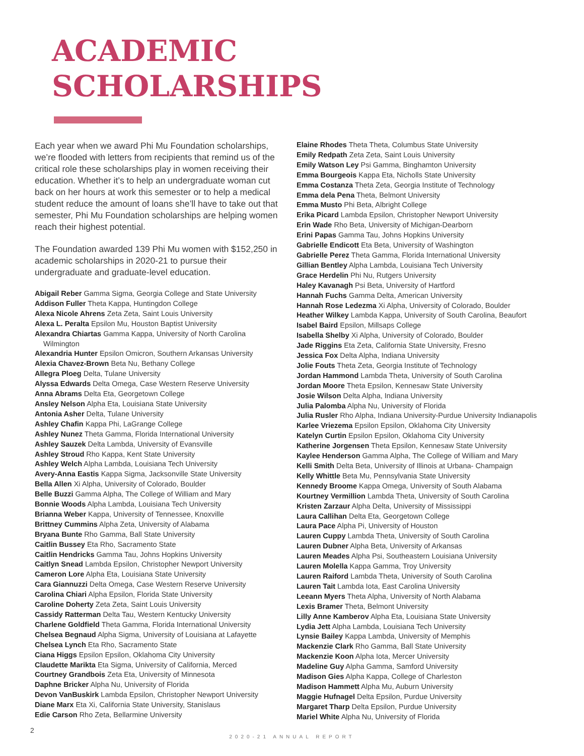ACADEMIC
SCHOLARSHIPS
Each year when we award Phi Mu Foundation scholarships, we’re flooded with letters from recipients that remind us of the critical role these scholarships play in women receiving their education. Whether it’s to help an undergraduate woman cut back on her hours at work this semester or to help a medical student reduce the amount of loans she’ll have to take out that semester, Phi Mu Foundation scholarships are helping women reach their highest potential.
The Foundation awarded 139 Phi Mu women with $152,250 in academic scholarships in 2020-21 to pursue their undergraduate and graduate-level education.
Abigail Reber Gamma Sigma, Georgia College and State University
Addison Fuller Theta Kappa, Huntingdon College
Alexa Nicole Ahrens Zeta Zeta, Saint Louis University
Alexa L. Peralta Epsilon Mu, Houston Baptist University
Alexandra Chiartas Gamma Kappa, University of North Carolina Wilmington
Alexandria Hunter Epsilon Omicron, Southern Arkansas University
Alexia Chavez-Brown Beta Nu, Bethany College
Allegra Ploeg Delta, Tulane University
Alyssa Edwards Delta Omega, Case Western Reserve University
Anna Abrams Delta Eta, Georgetown College
Ansley Nelson Alpha Eta, Louisiana State University
Antonia Asher Delta, Tulane University
Ashley Chafin Kappa Phi, LaGrange College
Ashley Nunez Theta Gamma, Florida International University
Ashley Sauzek Delta Lambda, University of Evansville
Ashley Stroud Rho Kappa, Kent State University
Ashley Welch Alpha Lambda, Louisiana Tech University
Avery-Anna Eastis Kappa Sigma, Jacksonville State University
Bella Allen Xi Alpha, University of Colorado, Boulder
Belle Buzzi Gamma Alpha, The College of William and Mary
Bonnie Woods Alpha Lambda, Louisiana Tech University
Brianna Weber Kappa, University of Tennessee, Knoxville
Brittney Cummins Alpha Zeta, University of Alabama
Bryana Bunte Rho Gamma, Ball State University
Caitlin Bussey Eta Rho, Sacramento State
Caitlin Hendricks Gamma Tau, Johns Hopkins University
Caitlyn Snead Lambda Epsilon, Christopher Newport University
Cameron Lore Alpha Eta, Louisiana State University
Cara Giannuzzi Delta Omega, Case Western Reserve University
Carolina Chiari Alpha Epsilon, Florida State University
Caroline Doherty Zeta Zeta, Saint Louis University
Cassidy Ratterman Delta Tau, Western Kentucky University
Charlene Goldfield Theta Gamma, Florida International University
Chelsea Begnaud Alpha Sigma, University of Louisiana at Lafayette
Chelsea Lynch Eta Rho, Sacramento State
Ciana Higgs Epsilon Epsilon, Oklahoma City University
Claudette Marikta Eta Sigma, University of California, Merced
Courtney Grandbois Zeta Eta, University of Minnesota
Daphne Bricker Alpha Nu, University of Florida
Devon VanBuskirk Lambda Epsilon, Christopher Newport University
Diane Marx Eta Xi, California State University, Stanislaus
Edie Carson Rho Zeta, Bellarmine University
Elaine Rhodes Theta Theta, Columbus State University
Emily Redpath Zeta Zeta, Saint Louis University
Emily Watson Ley Psi Gamma, Binghamton University
Emma Bourgeois Kappa Eta, Nicholls State University
Emma Costanza Theta Zeta, Georgia Institute of Technology
Emma dela Pena Theta, Belmont University
Emma Musto Phi Beta, Albright College
Erika Picard Lambda Epsilon, Christopher Newport University
Erin Wade Rho Beta, University of Michigan-Dearborn
Erini Papas Gamma Tau, Johns Hopkins University
Gabrielle Endicott Eta Beta, University of Washington
Gabrielle Perez Theta Gamma, Florida International University
Gillian Bentley Alpha Lambda, Louisiana Tech University
Grace Herdelin Phi Nu, Rutgers University
Haley Kavanagh Psi Beta, University of Hartford
Hannah Fuchs Gamma Delta, American University
Hannah Rose Ledezma Xi Alpha, University of Colorado, Boulder
Heather Wilkey Lambda Kappa, University of South Carolina, Beaufort
Isabel Baird Epsilon, Millsaps College
Isabella Shelby Xi Alpha, University of Colorado, Boulder
Jade Riggins Eta Zeta, California State University, Fresno
Jessica Fox Delta Alpha, Indiana University
Jolie Fouts Theta Zeta, Georgia Institute of Technology
Jordan Hammond Lambda Theta, University of South Carolina
Jordan Moore Theta Epsilon, Kennesaw State University
Josie Wilson Delta Alpha, Indiana University
Julia Palomba Alpha Nu, University of Florida
Julia Rusler Rho Alpha, Indiana University-Purdue University Indianapolis
Karlee Vriezema Epsilon Epsilon, Oklahoma City University
Katelyn Curtin Epsilon Epsilon, Oklahoma City University
Katherine Jorgensen Theta Epsilon, Kennesaw State University
Kaylee Henderson Gamma Alpha, The College of William and Mary
Kelli Smith Delta Beta, University of Illinois at Urbana- Champaign
Kelly Whittle Beta Mu, Pennsylvania State University
Kennedy Broome Kappa Omega, University of South Alabama
Kourtney Vermillion Lambda Theta, University of South Carolina
Kristen Zarzaur Alpha Delta, University of Mississippi
Laura Callihan Delta Eta, Georgetown College
Laura Pace Alpha Pi, University of Houston
Lauren Cuppy Lambda Theta, University of South Carolina
Lauren Dubner Alpha Beta, University of Arkansas
Lauren Meades Alpha Psi, Southeastern Louisiana University
Lauren Molella Kappa Gamma, Troy University
Lauren Raiford Lambda Theta, University of South Carolina
Lauren Tait Lambda Iota, East Carolina University
Leeann Myers Theta Alpha, University of North Alabama
Lexis Bramer Theta, Belmont University
Lilly Anne Kamberov Alpha Eta, Louisiana State University
Lydia Jett Alpha Lambda, Louisiana Tech University
Lynsie Bailey Kappa Lambda, University of Memphis
Mackenzie Clark Rho Gamma, Ball State University
Mackenzie Koon Alpha Iota, Mercer University
Madeline Guy Alpha Gamma, Samford University
Madison Gies Alpha Kappa, College of Charleston
Madison Hammett Alpha Mu, Auburn University
Maggie Hufnagel Delta Epsilon, Purdue University
Margaret Tharp Delta Epsilon, Purdue University
Mariel White Alpha Nu, University of Florida
2
2020-21 ANNUAL REPORT